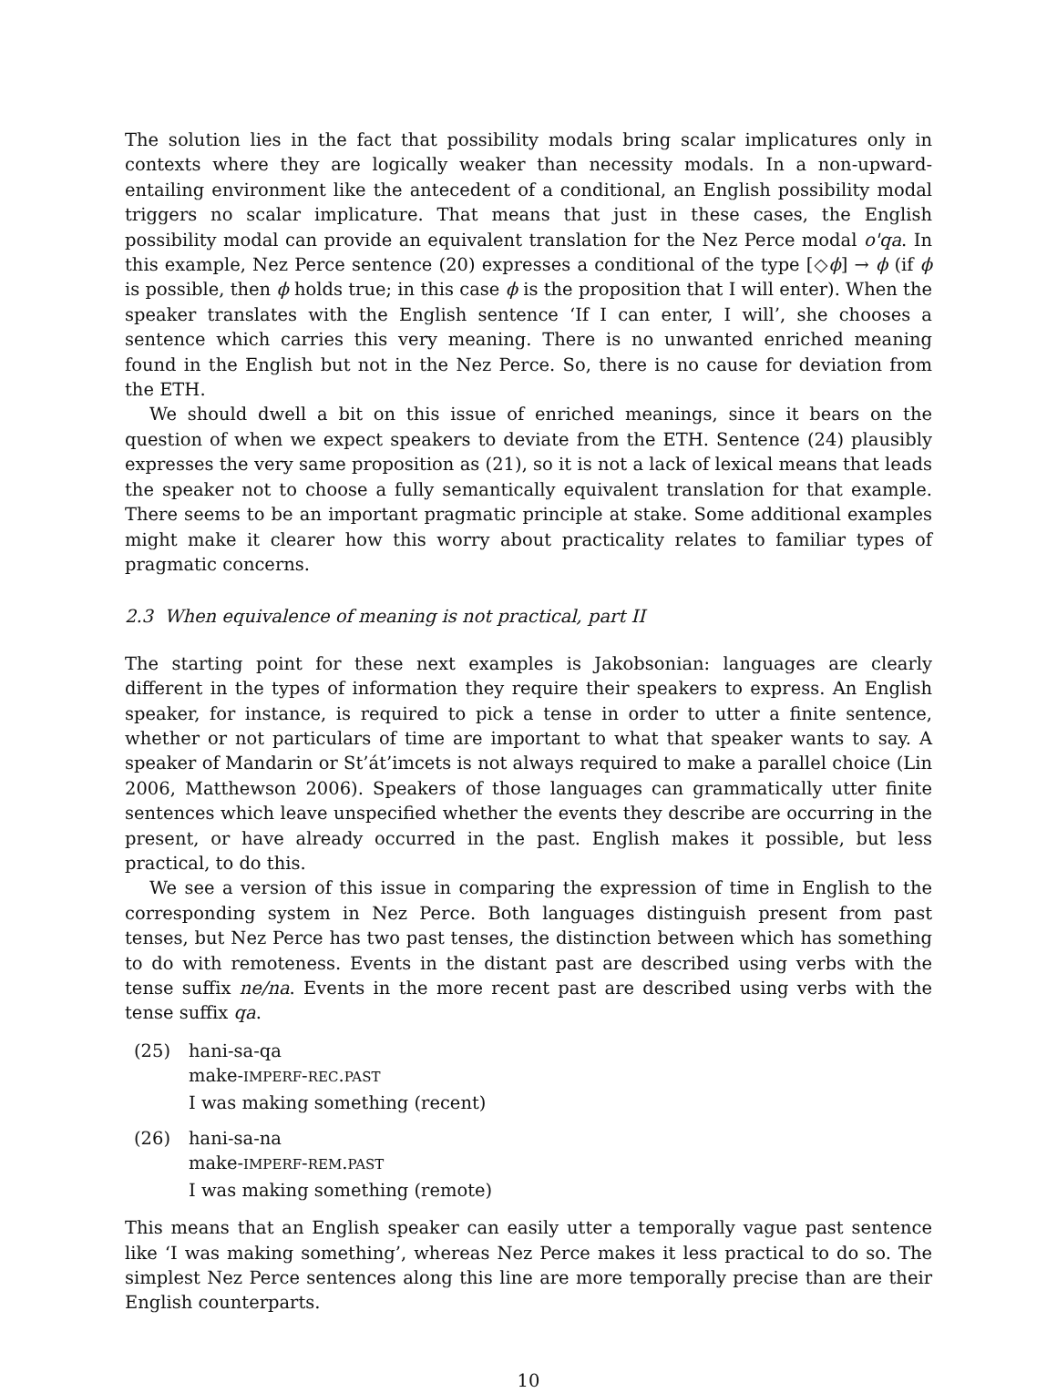The solution lies in the fact that possibility modals bring scalar implicatures only in contexts where they are logically weaker than necessity modals. In a non-upward-entailing environment like the antecedent of a conditional, an English possibility modal triggers no scalar implicature. That means that just in these cases, the English possibility modal can provide an equivalent translation for the Nez Perce modal o'qa. In this example, Nez Perce sentence (20) expresses a conditional of the type [◇ϕ] → ϕ (if ϕ is possible, then ϕ holds true; in this case ϕ is the proposition that I will enter). When the speaker translates with the English sentence ‘If I can enter, I will’, she chooses a sentence which carries this very meaning. There is no unwanted enriched meaning found in the English but not in the Nez Perce. So, there is no cause for deviation from the ETH.
We should dwell a bit on this issue of enriched meanings, since it bears on the question of when we expect speakers to deviate from the ETH. Sentence (24) plausibly expresses the very same proposition as (21), so it is not a lack of lexical means that leads the speaker not to choose a fully semantically equivalent translation for that example. There seems to be an important pragmatic principle at stake. Some additional examples might make it clearer how this worry about practicality relates to familiar types of pragmatic concerns.
2.3 When equivalence of meaning is not practical, part II
The starting point for these next examples is Jakobsonian: languages are clearly different in the types of information they require their speakers to express. An English speaker, for instance, is required to pick a tense in order to utter a finite sentence, whether or not particulars of time are important to what that speaker wants to say. A speaker of Mandarin or St’át’imcets is not always required to make a parallel choice (Lin 2006, Matthewson 2006). Speakers of those languages can grammatically utter finite sentences which leave unspecified whether the events they describe are occurring in the present, or have already occurred in the past. English makes it possible, but less practical, to do this.
We see a version of this issue in comparing the expression of time in English to the corresponding system in Nez Perce. Both languages distinguish present from past tenses, but Nez Perce has two past tenses, the distinction between which has something to do with remoteness. Events in the distant past are described using verbs with the tense suffix ne/na. Events in the more recent past are described using verbs with the tense suffix qa.
(25) hani-sa-qa
make-IMPERF-REC.PAST
I was making something (recent)
(26) hani-sa-na
make-IMPERF-REM.PAST
I was making something (remote)
This means that an English speaker can easily utter a temporally vague past sentence like ‘I was making something’, whereas Nez Perce makes it less practical to do so. The simplest Nez Perce sentences along this line are more temporally precise than are their English counterparts.
10